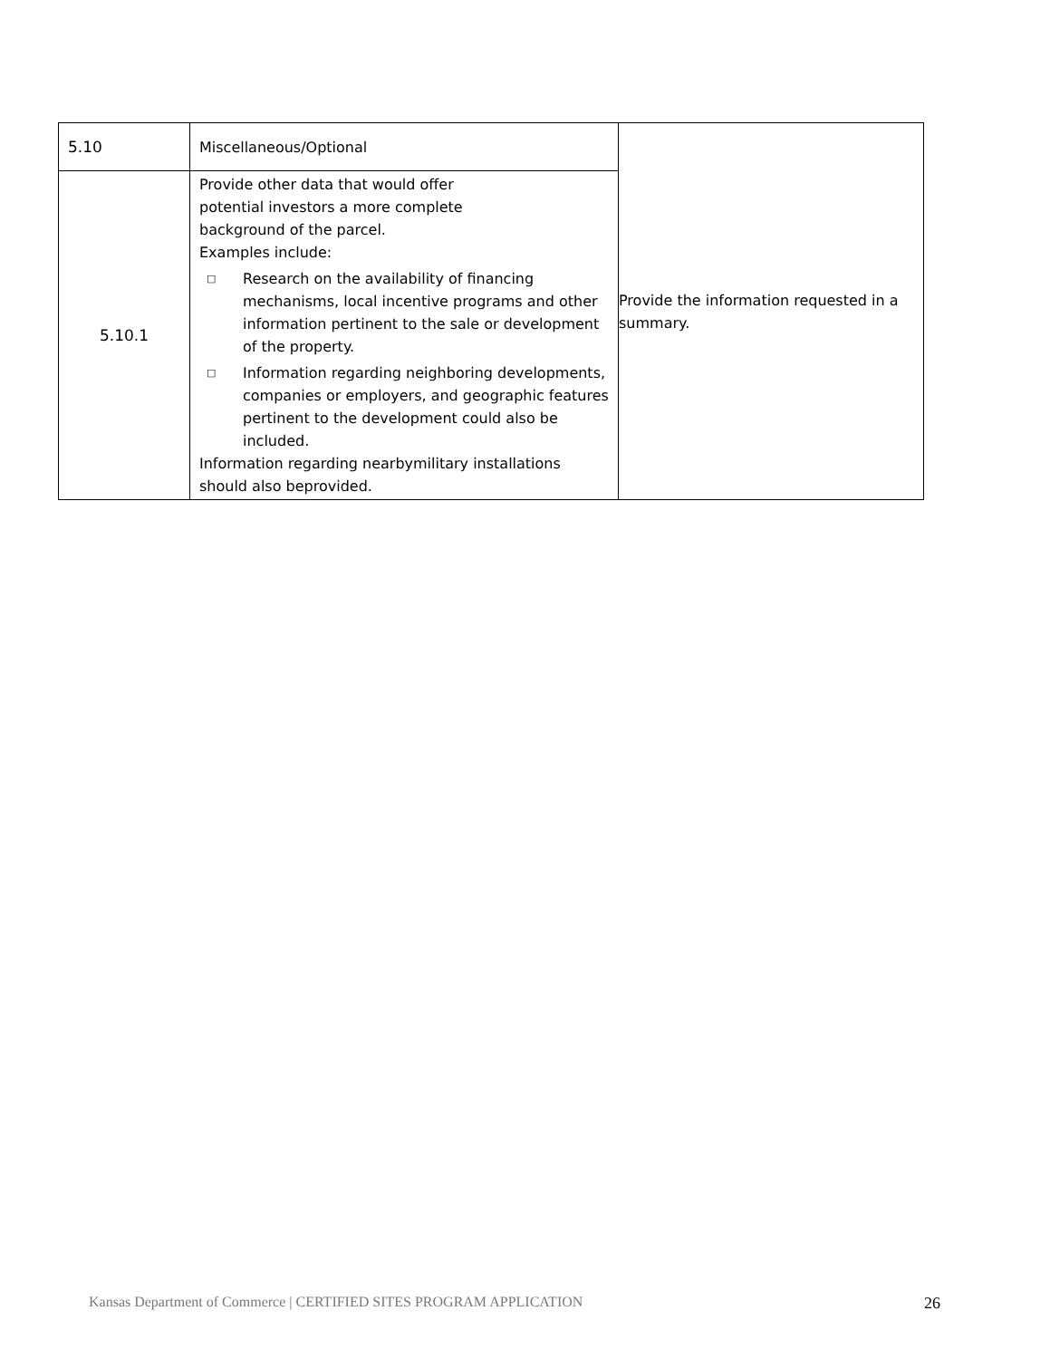| 5.10 | Miscellaneous/Optional | Provide the information requested in a summary. |
| 5.10.1 | Provide other data that would offer potential investors a more complete background of the parcel. Examples include: □ Research on the availability of financing mechanisms, local incentive programs and other information pertinent to the sale or development of the property. □ Information regarding neighboring developments, companies or employers, and geographic features pertinent to the development could also be included. Information regarding nearbymilitary installations should also beprovided. | |
Kansas Department of Commerce | CERTIFIED SITES PROGRAM APPLICATION 26